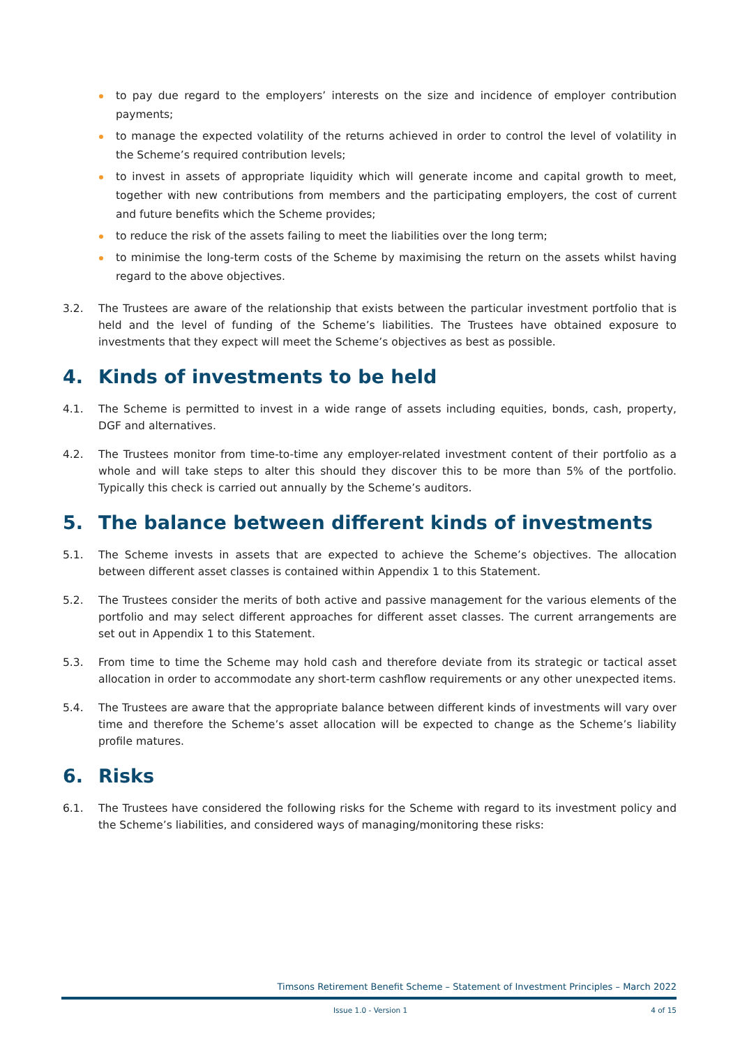to pay due regard to the employers’ interests on the size and incidence of employer contribution payments;
to manage the expected volatility of the returns achieved in order to control the level of volatility in the Scheme’s required contribution levels;
to invest in assets of appropriate liquidity which will generate income and capital growth to meet, together with new contributions from members and the participating employers, the cost of current and future benefits which the Scheme provides;
to reduce the risk of the assets failing to meet the liabilities over the long term;
to minimise the long-term costs of the Scheme by maximising the return on the assets whilst having regard to the above objectives.
3.2. The Trustees are aware of the relationship that exists between the particular investment portfolio that is held and the level of funding of the Scheme’s liabilities. The Trustees have obtained exposure to investments that they expect will meet the Scheme’s objectives as best as possible.
4. Kinds of investments to be held
4.1. The Scheme is permitted to invest in a wide range of assets including equities, bonds, cash, property, DGF and alternatives.
4.2. The Trustees monitor from time-to-time any employer-related investment content of their portfolio as a whole and will take steps to alter this should they discover this to be more than 5% of the portfolio. Typically this check is carried out annually by the Scheme’s auditors.
5. The balance between different kinds of investments
5.1. The Scheme invests in assets that are expected to achieve the Scheme’s objectives. The allocation between different asset classes is contained within Appendix 1 to this Statement.
5.2. The Trustees consider the merits of both active and passive management for the various elements of the portfolio and may select different approaches for different asset classes. The current arrangements are set out in Appendix 1 to this Statement.
5.3. From time to time the Scheme may hold cash and therefore deviate from its strategic or tactical asset allocation in order to accommodate any short-term cashflow requirements or any other unexpected items.
5.4. The Trustees are aware that the appropriate balance between different kinds of investments will vary over time and therefore the Scheme’s asset allocation will be expected to change as the Scheme’s liability profile matures.
6. Risks
6.1. The Trustees have considered the following risks for the Scheme with regard to its investment policy and the Scheme’s liabilities, and considered ways of managing/monitoring these risks:
Timsons Retirement Benefit Scheme – Statement of Investment Principles – March 2022
Issue 1.0 - Version 1 4 of 15